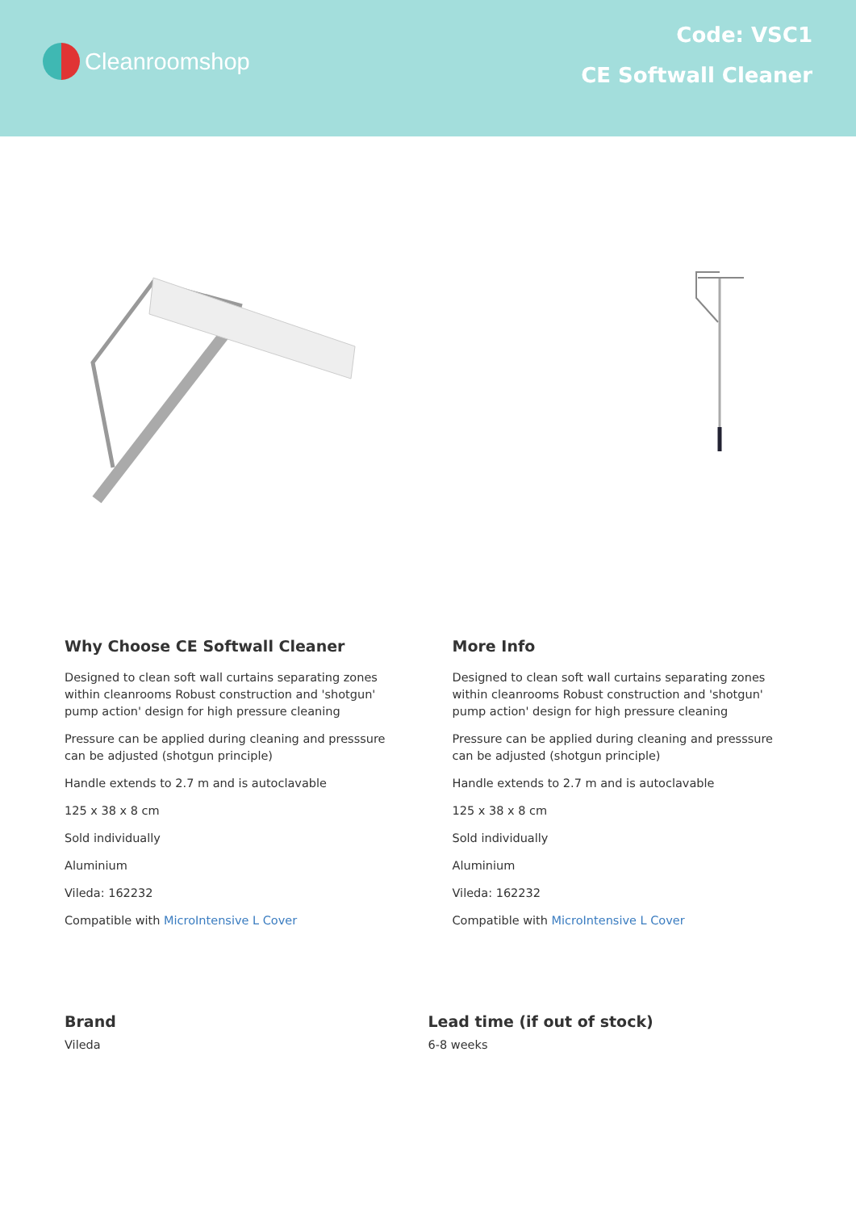Cleanroomshop
Code: VSC1
CE Softwall Cleaner
Why Choose CE Softwall Cleaner
Designed to clean soft wall curtains separating zones within cleanrooms Robust construction and 'shotgun' pump action' design for high pressure cleaning
Pressure can be applied during cleaning and presssure can be adjusted (shotgun principle)
Handle extends to 2.7 m and is autoclavable
125 x 38 x 8 cm
Sold individually
Aluminium
Vileda: 162232
Compatible with MicroIntensive L Cover
More Info
Designed to clean soft wall curtains separating zones within cleanrooms Robust construction and 'shotgun' pump action' design for high pressure cleaning
Pressure can be applied during cleaning and presssure can be adjusted (shotgun principle)
Handle extends to 2.7 m and is autoclavable
125 x 38 x 8 cm
Sold individually
Aluminium
Vileda: 162232
Compatible with MicroIntensive L Cover
Brand
Vileda
Lead time (if out of stock)
6-8 weeks